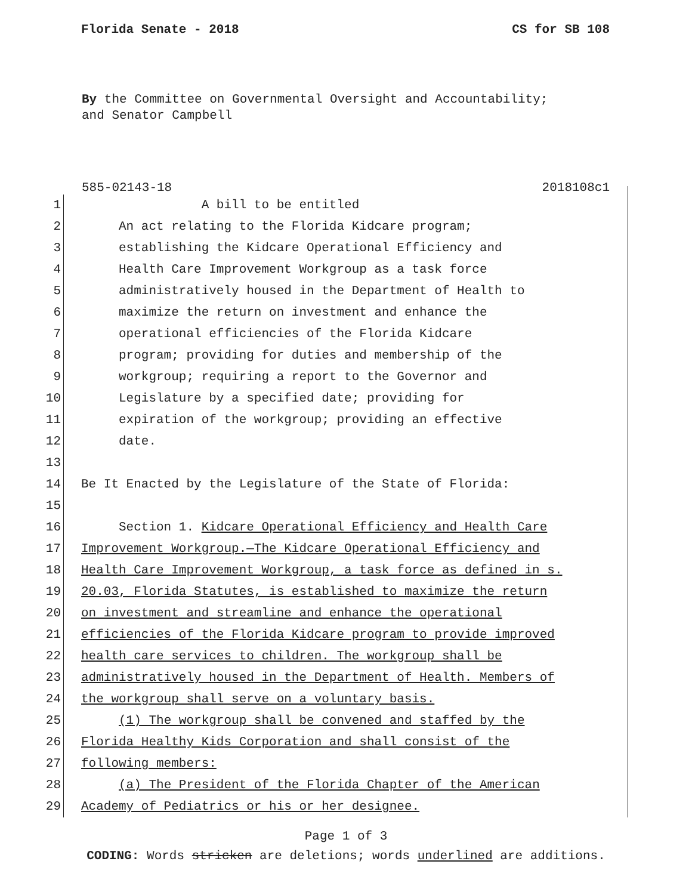Florida Senate - 2018 CS for SB 108
By the Committee on Governmental Oversight and Accountability;
and Senator Campbell
585-02143-18 2018108c1
1 A bill to be entitled
2 An act relating to the Florida Kidcare program;
3 establishing the Kidcare Operational Efficiency and
4 Health Care Improvement Workgroup as a task force
5 administratively housed in the Department of Health to
6 maximize the return on investment and enhance the
7 operational efficiencies of the Florida Kidcare
8 program; providing for duties and membership of the
9 workgroup; requiring a report to the Governor and
10 Legislature by a specified date; providing for
11 expiration of the workgroup; providing an effective
12 date.
13
14 Be It Enacted by the Legislature of the State of Florida:
15
16 Section 1. Kidcare Operational Efficiency and Health Care
17 Improvement Workgroup.—The Kidcare Operational Efficiency and
18 Health Care Improvement Workgroup, a task force as defined in s.
19 20.03, Florida Statutes, is established to maximize the return
20 on investment and streamline and enhance the operational
21 efficiencies of the Florida Kidcare program to provide improved
22 health care services to children. The workgroup shall be
23 administratively housed in the Department of Health. Members of
24 the workgroup shall serve on a voluntary basis.
25 (1) The workgroup shall be convened and staffed by the
26 Florida Healthy Kids Corporation and shall consist of the
27 following members:
28 (a) The President of the Florida Chapter of the American
29 Academy of Pediatrics or his or her designee.
Page 1 of 3
CODING: Words stricken are deletions; words underlined are additions.